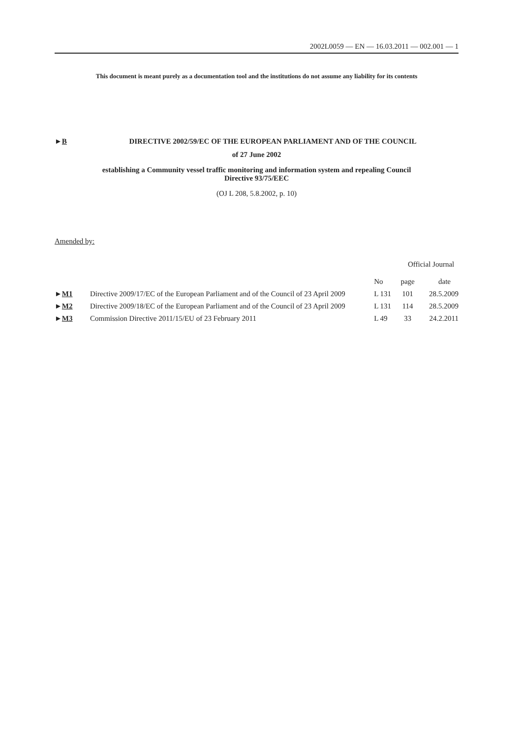2002L0059 — EN — 16.03.2011 — 002.001 — 1
This document is meant purely as a documentation tool and the institutions do not assume any liability for its contents
►B DIRECTIVE 2002/59/EC OF THE EUROPEAN PARLIAMENT AND OF THE COUNCIL
of 27 June 2002
establishing a Community vessel traffic monitoring and information system and repealing Council
Directive 93/75/EEC
(OJ L 208, 5.8.2002, p. 10)
Amended by:
| | | Official Journal | | |
| --- | --- | --- | --- | --- |
| | | No | page | date |
| ► M1 | Directive 2009/17/EC of the European Parliament and of the Council of 23 April 2009 | L 131 | 101 | 28.5.2009 |
| ► M2 | Directive 2009/18/EC of the European Parliament and of the Council of 23 April 2009 | L 131 | 114 | 28.5.2009 |
| ► M3 | Commission Directive 2011/15/EU of 23 February 2011 | L 49 | 33 | 24.2.2011 |